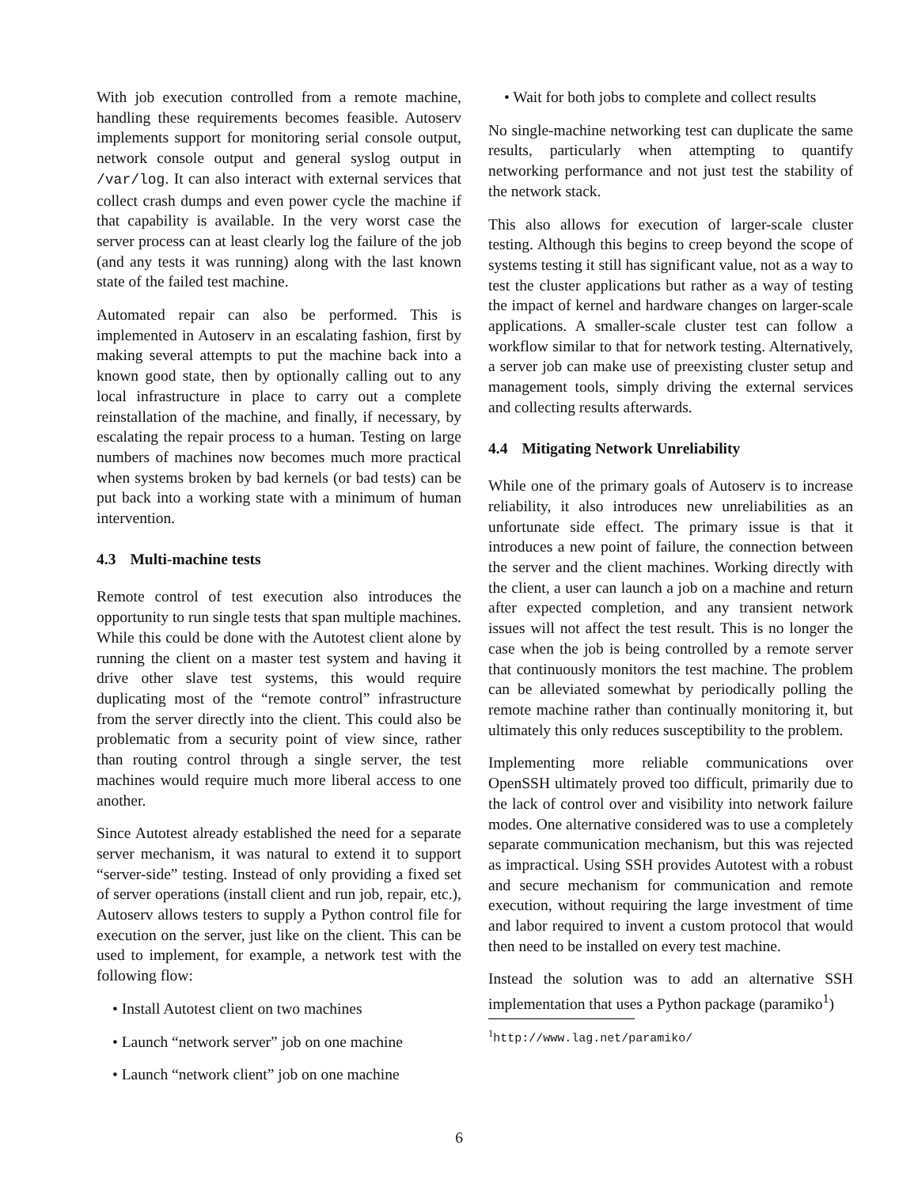With job execution controlled from a remote machine, handling these requirements becomes feasible. Autoserv implements support for monitoring serial console output, network console output and general syslog output in /var/log. It can also interact with external services that collect crash dumps and even power cycle the machine if that capability is available. In the very worst case the server process can at least clearly log the failure of the job (and any tests it was running) along with the last known state of the failed test machine.
Automated repair can also be performed. This is implemented in Autoserv in an escalating fashion, first by making several attempts to put the machine back into a known good state, then by optionally calling out to any local infrastructure in place to carry out a complete reinstallation of the machine, and finally, if necessary, by escalating the repair process to a human. Testing on large numbers of machines now becomes much more practical when systems broken by bad kernels (or bad tests) can be put back into a working state with a minimum of human intervention.
4.3 Multi-machine tests
Remote control of test execution also introduces the opportunity to run single tests that span multiple machines. While this could be done with the Autotest client alone by running the client on a master test system and having it drive other slave test systems, this would require duplicating most of the “remote control” infrastructure from the server directly into the client. This could also be problematic from a security point of view since, rather than routing control through a single server, the test machines would require much more liberal access to one another.
Since Autotest already established the need for a separate server mechanism, it was natural to extend it to support “server-side” testing. Instead of only providing a fixed set of server operations (install client and run job, repair, etc.), Autoserv allows testers to supply a Python control file for execution on the server, just like on the client. This can be used to implement, for example, a network test with the following flow:
• Install Autotest client on two machines
• Launch “network server” job on one machine
• Launch “network client” job on one machine
• Wait for both jobs to complete and collect results
No single-machine networking test can duplicate the same results, particularly when attempting to quantify networking performance and not just test the stability of the network stack.
This also allows for execution of larger-scale cluster testing. Although this begins to creep beyond the scope of systems testing it still has significant value, not as a way to test the cluster applications but rather as a way of testing the impact of kernel and hardware changes on larger-scale applications. A smaller-scale cluster test can follow a workflow similar to that for network testing. Alternatively, a server job can make use of preexisting cluster setup and management tools, simply driving the external services and collecting results afterwards.
4.4 Mitigating Network Unreliability
While one of the primary goals of Autoserv is to increase reliability, it also introduces new unreliabilities as an unfortunate side effect. The primary issue is that it introduces a new point of failure, the connection between the server and the client machines. Working directly with the client, a user can launch a job on a machine and return after expected completion, and any transient network issues will not affect the test result. This is no longer the case when the job is being controlled by a remote server that continuously monitors the test machine. The problem can be alleviated somewhat by periodically polling the remote machine rather than continually monitoring it, but ultimately this only reduces susceptibility to the problem.
Implementing more reliable communications over OpenSSH ultimately proved too difficult, primarily due to the lack of control over and visibility into network failure modes. One alternative considered was to use a completely separate communication mechanism, but this was rejected as impractical. Using SSH provides Autotest with a robust and secure mechanism for communication and remote execution, without requiring the large investment of time and labor required to invent a custom protocol that would then need to be installed on every test machine.
Instead the solution was to add an alternative SSH implementation that uses a Python package (paramiko<sup>1</sup>)
<sup>1</sup> http://www.lag.net/paramiko/
6